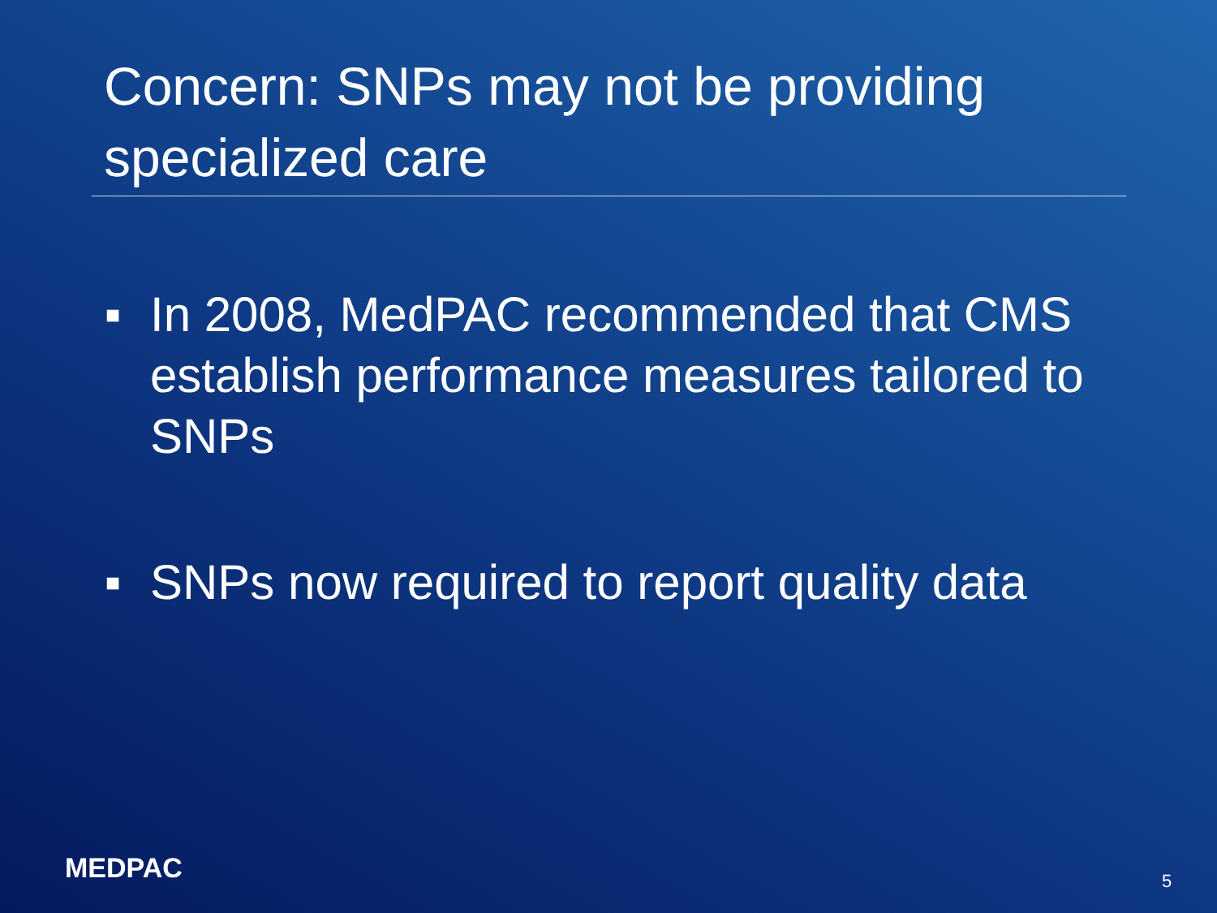Concern: SNPs may not be providing specialized care
■ In 2008, MedPAC recommended that CMS establish performance measures tailored to SNPs
■ SNPs now required to report quality data
MEDPAC 5